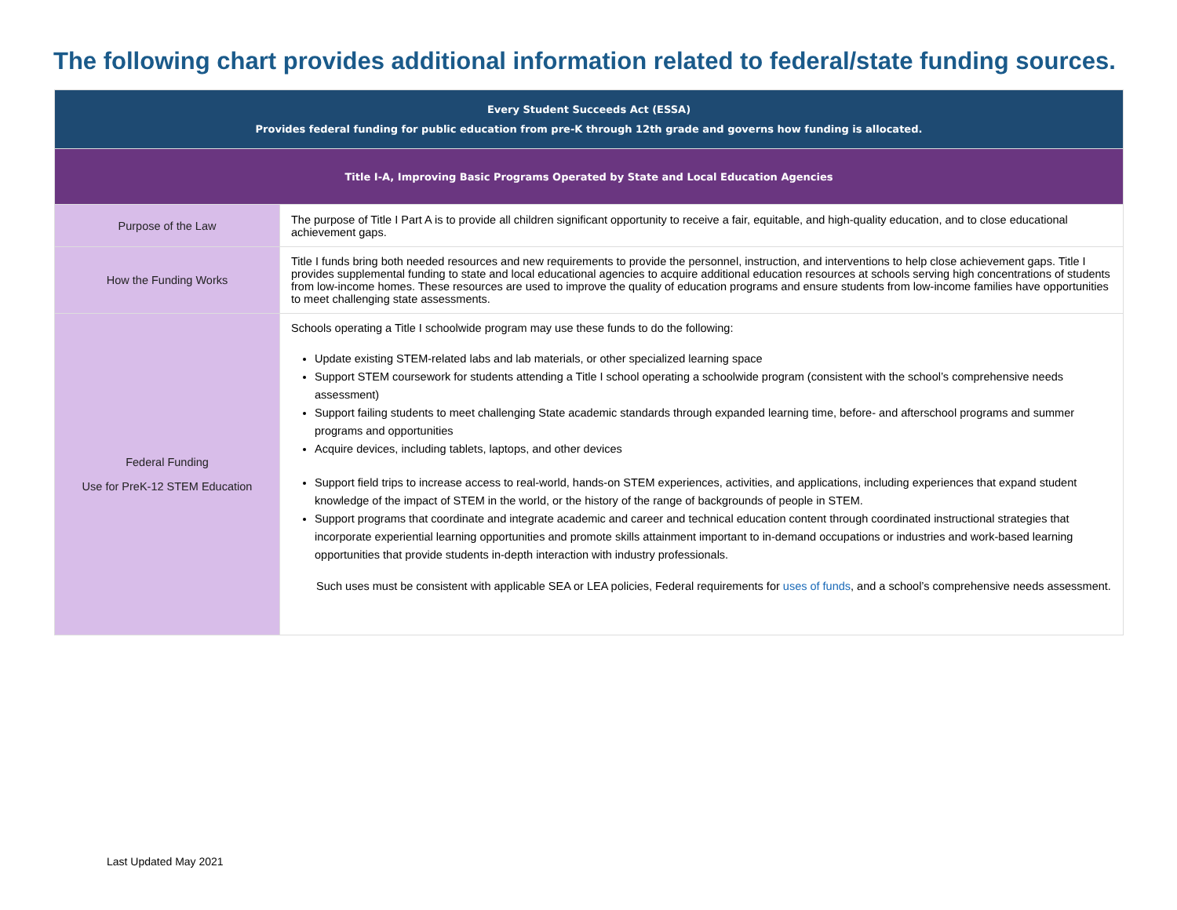The following chart provides additional information related to federal/state funding sources.
| Every Student Succeeds Act (ESSA) Provides federal funding for public education from pre-K through 12th grade and governs how funding is allocated. | |
| --- | --- |
| Title I-A, Improving Basic Programs Operated by State and Local Education Agencies | |
| Purpose of the Law | The purpose of Title I Part A is to provide all children significant opportunity to receive a fair, equitable, and high-quality education, and to close educational achievement gaps. |
| How the Funding Works | Title I funds bring both needed resources and new requirements to provide the personnel, instruction, and interventions to help close achievement gaps. Title I provides supplemental funding to state and local educational agencies to acquire additional education resources at schools serving high concentrations of students from low-income homes. These resources are used to improve the quality of education programs and ensure students from low-income families have opportunities to meet challenging state assessments. |
| Federal Funding Use for PreK-12 STEM Education | Schools operating a Title I schoolwide program may use these funds to do the following: Update existing STEM-related labs and lab materials, or other specialized learning space Support STEM coursework for students attending a Title I school operating a schoolwide program (consistent with the school’s comprehensive needs assessment) Support failing students to meet challenging State academic standards through expanded learning time, before- and afterschool programs and summer programs and opportunities Acquire devices, including tablets, laptops, and other devices Support field trips to increase access to real-world, hands-on STEM experiences, activities, and applications, including experiences that expand student knowledge of the impact of STEM in the world, or the history of the range of backgrounds of people in STEM. Support programs that coordinate and integrate academic and career and technical education content through coordinated instructional strategies that incorporate experiential learning opportunities and promote skills attainment important to in-demand occupations or industries and work-based learning opportunities that provide students in-depth interaction with industry professionals. Such uses must be consistent with applicable SEA or LEA policies, Federal requirements for uses of funds , and a school’s comprehensive needs assessment. |
Last Updated May 2021